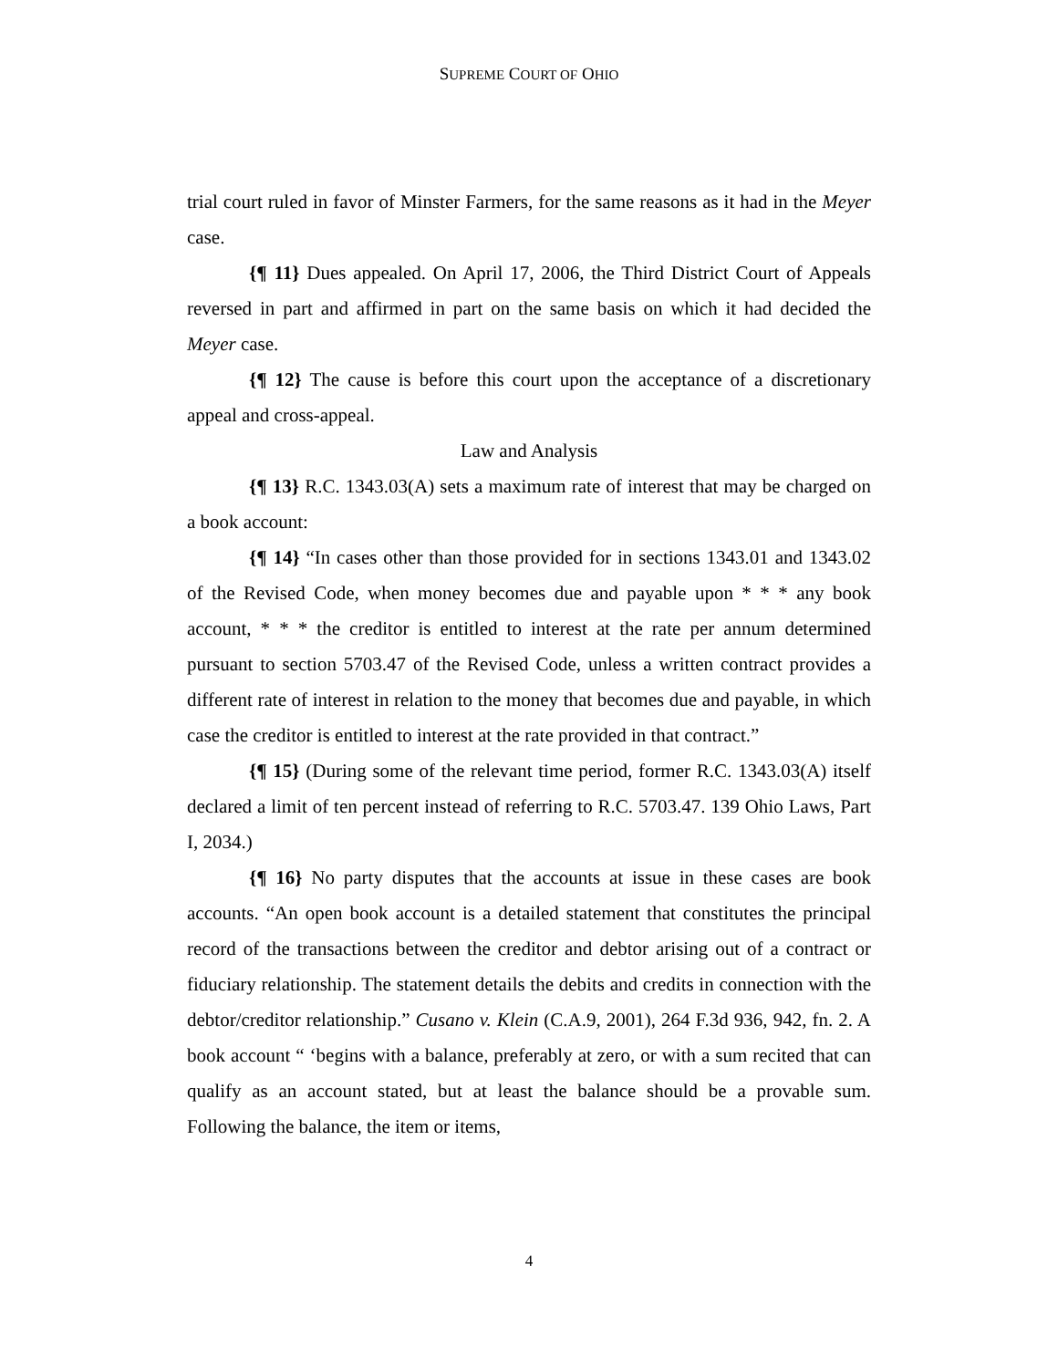SUPREME COURT OF OHIO
trial court ruled in favor of Minster Farmers, for the same reasons as it had in the Meyer case.
{¶ 11} Dues appealed. On April 17, 2006, the Third District Court of Appeals reversed in part and affirmed in part on the same basis on which it had decided the Meyer case.
{¶ 12} The cause is before this court upon the acceptance of a discretionary appeal and cross-appeal.
Law and Analysis
{¶ 13} R.C. 1343.03(A) sets a maximum rate of interest that may be charged on a book account:
{¶ 14} “In cases other than those provided for in sections 1343.01 and 1343.02 of the Revised Code, when money becomes due and payable upon * * * any book account, * * * the creditor is entitled to interest at the rate per annum determined pursuant to section 5703.47 of the Revised Code, unless a written contract provides a different rate of interest in relation to the money that becomes due and payable, in which case the creditor is entitled to interest at the rate provided in that contract.”
{¶ 15} (During some of the relevant time period, former R.C. 1343.03(A) itself declared a limit of ten percent instead of referring to R.C. 5703.47. 139 Ohio Laws, Part I, 2034.)
{¶ 16} No party disputes that the accounts at issue in these cases are book accounts. “An open book account is a detailed statement that constitutes the principal record of the transactions between the creditor and debtor arising out of a contract or fiduciary relationship. The statement details the debits and credits in connection with the debtor/creditor relationship.” Cusano v. Klein (C.A.9, 2001), 264 F.3d 936, 942, fn. 2. A book account “ ‘begins with a balance, preferably at zero, or with a sum recited that can qualify as an account stated, but at least the balance should be a provable sum. Following the balance, the item or items,
4